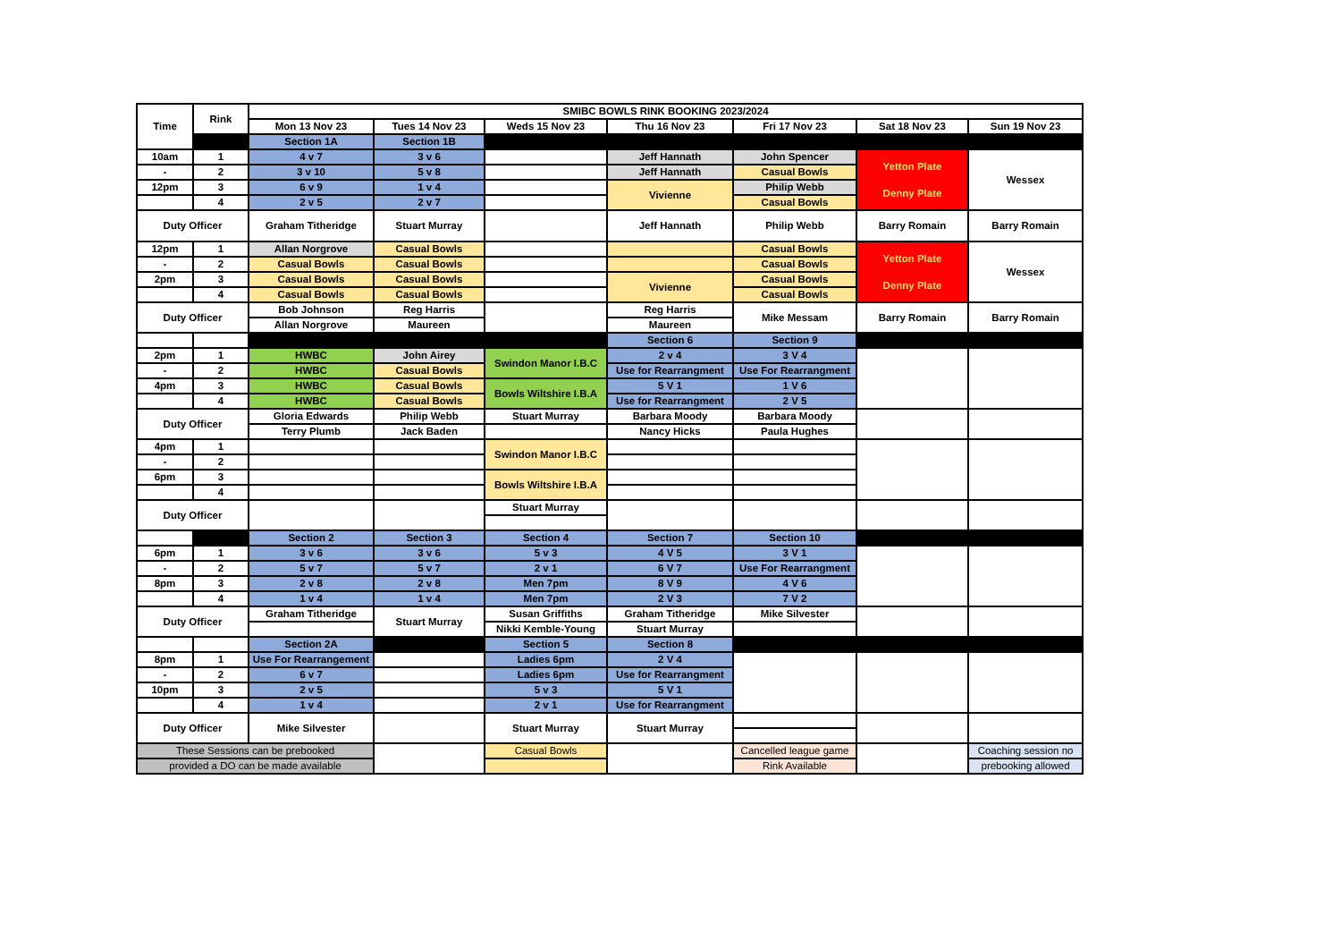| Time | Rink | SMIBC BOWLS RINK BOOKING 2023/2024 | | | | | | |
| --- | --- | --- | --- | --- | --- | --- | --- | --- |
| | | Mon 13 Nov 23 | Tues 14 Nov 23 | Weds 15 Nov 23 | Thu 16 Nov 23 | Fri 17 Nov 23 | Sat 18 Nov 23 | Sun 19 Nov 23 |
| | | Section 1A | Section 1B | | | | | |
| 10am | 1 | 4 v 7 | 3 v 6 | | Jeff Hannath | John Spencer | Yetton Plate Denny Plate | Wessex |
| - | 2 | 3 v 10 | 5 v 8 | | Jeff Hannath | Casual Bowls | | |
| 12pm | 3 | 6 v 9 | 1 v 4 | | Vivienne | Philip Webb | | |
| | 4 | 2 v 5 | 2 v 7 | | | Casual Bowls | | |
| Duty Officer | | Graham Titheridge | Stuart Murray | | Jeff Hannath | Philip Webb | Barry Romain | Barry Romain |
| 12pm | 1 | Allan Norgrove | Casual Bowls | | | Casual Bowls | Yetton Plate Denny Plate | Wessex |
| - | 2 | Casual Bowls | Casual Bowls | | | Casual Bowls | | |
| 2pm | 3 | Casual Bowls | Casual Bowls | | Vivienne | Casual Bowls | | |
| | 4 | Casual Bowls | Casual Bowls | | | Casual Bowls | | |
| Duty Officer | | Bob Johnson | Reg Harris | | Reg Harris | Mike Messam | Barry Romain | Barry Romain |
| | | Allan Norgrove | Maureen | | Maureen | | | |
| | | | | | Section 6 | Section 9 | | |
| 2pm | 1 | HWBC | John Airey | Swindon Manor I.B.C | 2 v 4 | 3 V 4 | | |
| - | 2 | HWBC | Casual Bowls | | Use for Rearrangment | Use For Rearrangment | | |
| 4pm | 3 | HWBC | Casual Bowls | Bowls Wiltshire I.B.A | 5 V 1 | 1 V 6 | | |
| | 4 | HWBC | Casual Bowls | | Use for Rearrangment | 2 V 5 | | |
| Duty Officer | | Gloria Edwards | Philip Webb | Stuart Murray | Barbara Moody | Barbara Moody | | |
| | | Terry Plumb | Jack Baden | | Nancy Hicks | Paula Hughes | | |
| 4pm | 1 | | | Swindon Manor I.B.C | | | | |
| - | 2 | | | | | | | |
| 6pm | 3 | | | Bowls Wiltshire I.B.A | | | | |
| | 4 | | | | | | | |
| Duty Officer | | | | Stuart Murray | | | | |
| | | Section 2 | Section 3 | Section 4 | Section 7 | Section 10 | | |
| 6pm | 1 | 3 v 6 | 3 v 6 | 5 v 3 | 4 V 5 | 3 V 1 | | |
| - | 2 | 5 v 7 | 5 v 7 | 2 v 1 | 6 V 7 | Use For Rearrangment | | |
| 8pm | 3 | 2 v 8 | 2 v 8 | Men 7pm | 8 V 9 | 4 V 6 | | |
| | 4 | 1 v 4 | 1 v 4 | Men 7pm | 2 V 3 | 7 V 2 | | |
| Duty Officer | | Graham Titheridge | Stuart Murray | Susan Griffiths | Graham Titheridge | Mike Silvester | | |
| | | | | Nikki Kemble-Young | Stuart Murray | | | |
| | | Section 2A | | Section 5 | Section 8 | | | |
| 8pm | 1 | Use For Rearrangement | | Ladies 6pm | 2 V 4 | | | |
| - | 2 | 6 v 7 | | Ladies 6pm | Use for Rearrangment | | | |
| 10pm | 3 | 2 v 5 | | 5 v 3 | 5 V 1 | | | |
| | 4 | 1 v 4 | | 2 v 1 | Use for Rearrangment | | | |
| Duty Officer | | Mike Silvester | | Stuart Murray | Stuart Murray | | | |
| These Sessions can be prebooked | | | | Casual Bowls | | Cancelled league game | | Coaching session no |
| provided a DO can be made available | | | | | | Rink Available | | prebooking allowed |